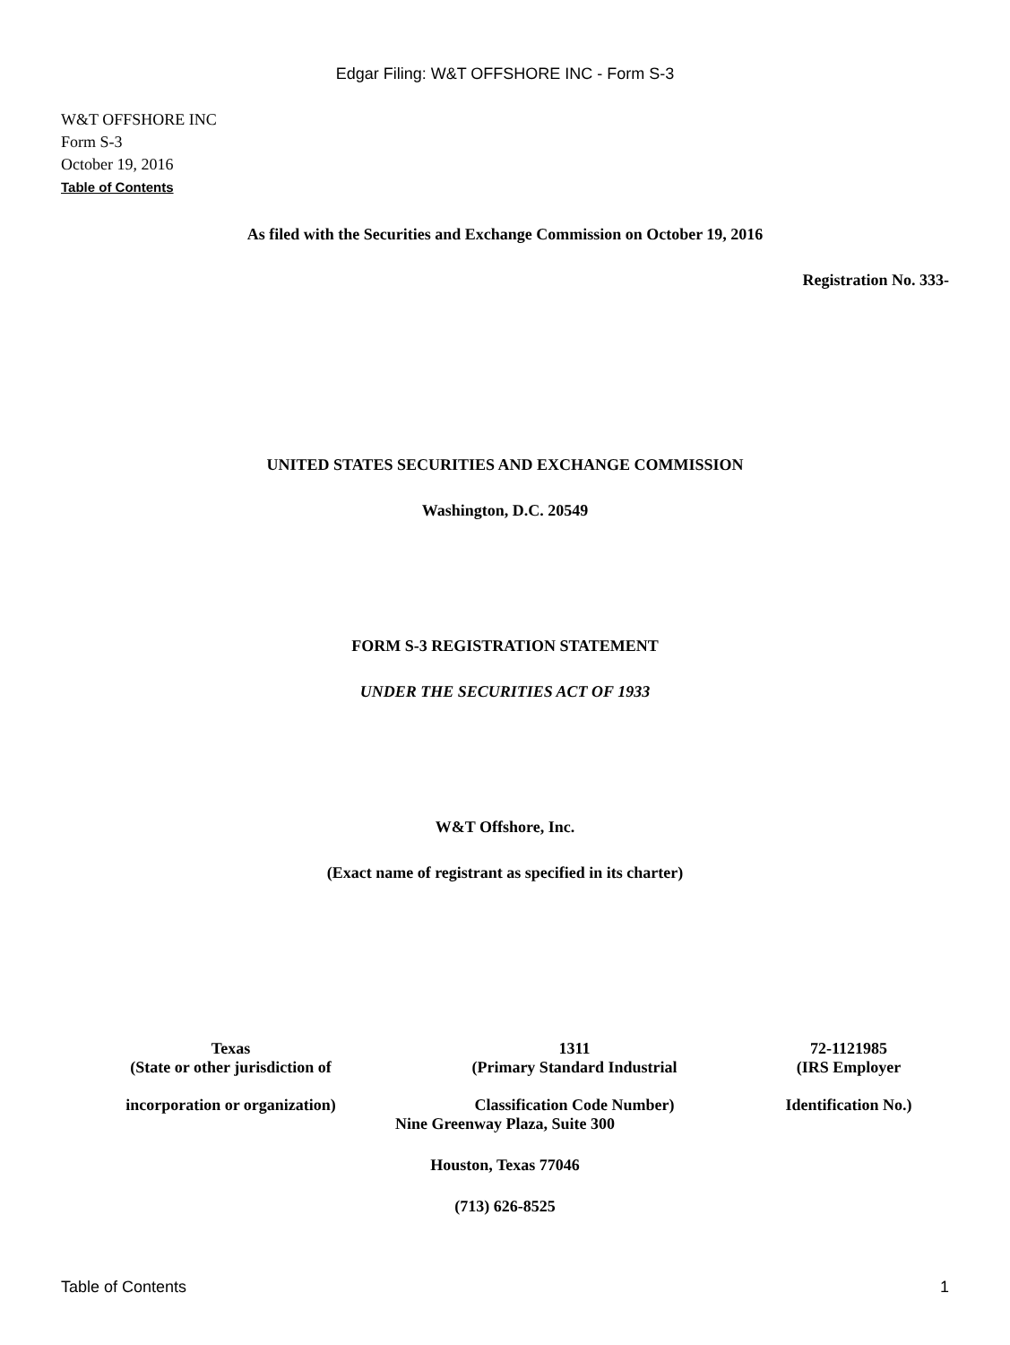Edgar Filing: W&T OFFSHORE INC - Form S-3
W&T OFFSHORE INC
Form S-3
October 19, 2016
Table of Contents
As filed with the Securities and Exchange Commission on October 19, 2016
Registration No. 333-
UNITED STATES SECURITIES AND EXCHANGE COMMISSION
Washington, D.C. 20549
FORM S-3 REGISTRATION STATEMENT
UNDER THE SECURITIES ACT OF 1933
W&T Offshore, Inc.
(Exact name of registrant as specified in its charter)
| Texas (State or other jurisdiction of incorporation or organization) | 1311 (Primary Standard Industrial Classification Code Number) | 72-1121985 (IRS Employer Identification No.) |
Nine Greenway Plaza, Suite 300
Houston, Texas 77046
(713) 626-8525
Table of Contents 1